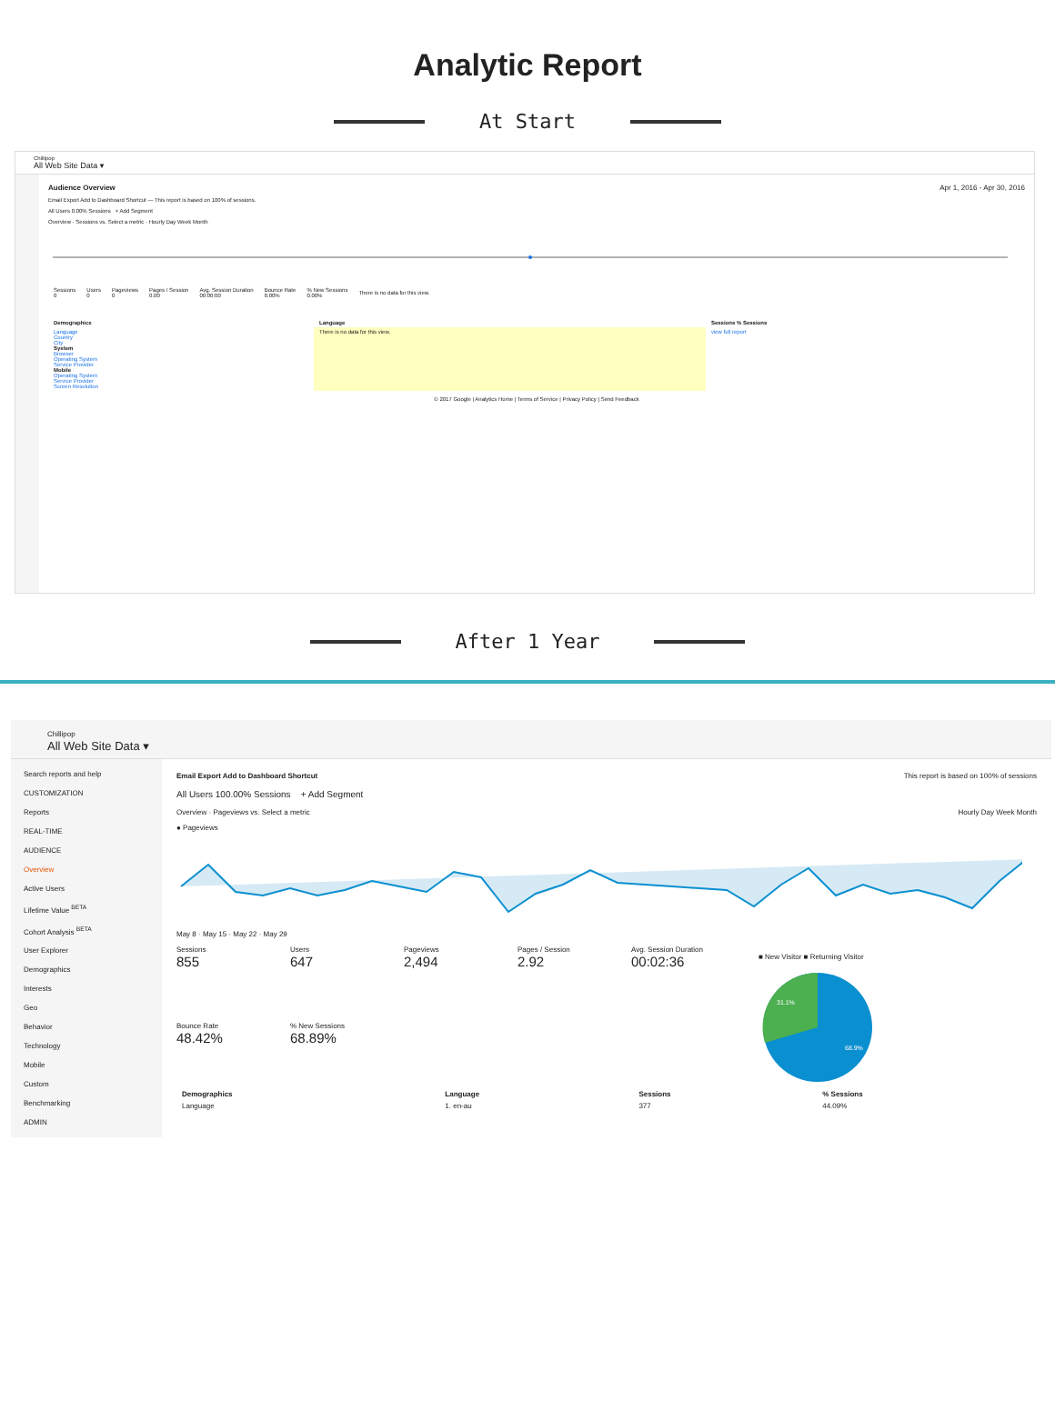Analytic Report
At Start
Chillipop
All Web Site Data ▾
Audience Overview Apr 1, 2016 - Apr 30, 2016
Email Export Add to Dashboard Shortcut — This report is based on 100% of sessions.
All Users 0.00% Sessions + Add Segment
Overview · Sessions vs. Select a metric · Hourly Day Week Month
| Sessions 0 | Users 0 | Pageviews 0 | Pages / Session 0.00 | Avg. Session Duration 00:00:00 | Bounce Rate 0.00% | % New Sessions 0.00% | There is no data for this view. |
| Demographics | Language | Sessions % Sessions |
| --- | --- | --- |
| Language Country City System Browser Operating System Service Provider Mobile Operating System Service Provider Screen Resolution | There is no data for this view. | view full report |
© 2017 Google | Analytics Home | Terms of Service | Privacy Policy | Send Feedback
After 1 Year
Chillipop
All Web Site Data ▾
Search reports and help
CUSTOMIZATION
Reports
REAL-TIME
AUDIENCE
Overview
Active Users
Lifetime Value <sup>BETA</sup>
Cohort Analysis <sup>BETA</sup>
User Explorer
Demographics
Interests
Geo
Behavior
Technology
Mobile
Custom
Benchmarking
ADMIN
Email Export Add to Dashboard Shortcut This report is based on 100% of sessions
All Users 100.00% Sessions + Add Segment
Overview · Pageviews vs. Select a metric Hourly Day Week Month
● Pageviews
May 8 · May 15 · May 22 · May 29
Sessions
855
Users
647
Pageviews
2,494
Pages / Session
2.92
Avg. Session Duration
00:02:36
Bounce Rate
48.42%
% New Sessions
68.89%
■ New Visitor ■ Returning Visitor
31.1%
68.9%
| Demographics | Language | Sessions | % Sessions |
| --- | --- | --- | --- |
| Language | 1. en-au | 377 | 44.09% |